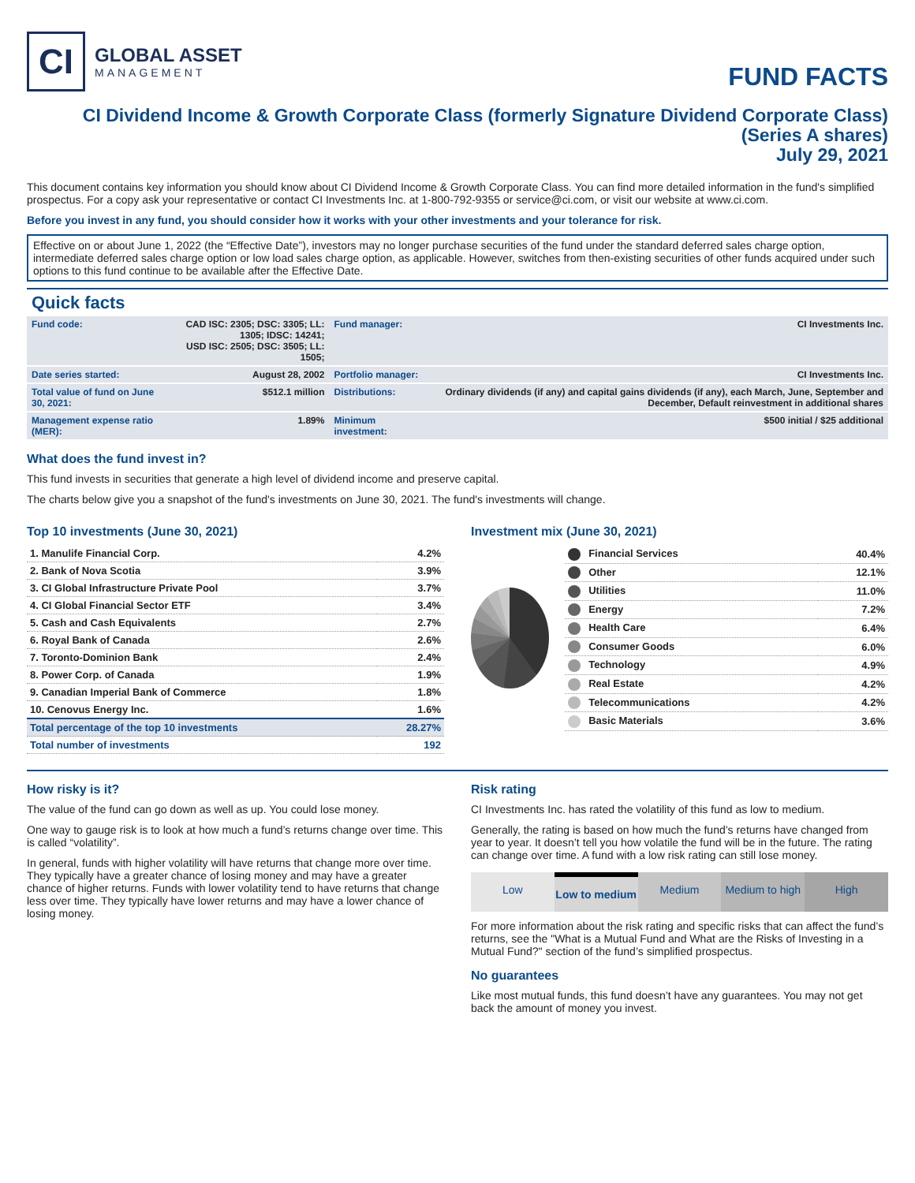CI
GLOBAL ASSET
MANAGEMENT
FUND FACTS
CI Dividend Income & Growth Corporate Class (formerly Signature Dividend Corporate Class)
(Series A shares)
July 29, 2021
This document contains key information you should know about CI Dividend Income & Growth Corporate Class. You can find more detailed information in the fund's simplified prospectus. For a copy ask your representative or contact CI Investments Inc. at 1-800-792-9355 or service@ci.com, or visit our website at www.ci.com.
Before you invest in any fund, you should consider how it works with your other investments and your tolerance for risk.
Effective on or about June 1, 2022 (the “Effective Date”), investors may no longer purchase securities of the fund under the standard deferred sales charge option, intermediate deferred sales charge option or low load sales charge option, as applicable. However, switches from then-existing securities of other funds acquired under such options to this fund continue to be available after the Effective Date.
Quick facts
| Fund code: | CAD ISC: 2305; DSC: 3305; LL: 1305; IDSC: 14241; USD ISC: 2505; DSC: 3505; LL: 1505; | Fund manager: | CI Investments Inc. |
| Date series started: | August 28, 2002 | Portfolio manager: | CI Investments Inc. |
| Total value of fund on June 30, 2021: | $512.1 million | Distributions: | Ordinary dividends (if any) and capital gains dividends (if any), each March, June, September and December, Default reinvestment in additional shares |
| Management expense ratio (MER): | 1.89% | Minimum investment: | $500 initial / $25 additional |
What does the fund invest in?
This fund invests in securities that generate a high level of dividend income and preserve capital.
The charts below give you a snapshot of the fund's investments on June 30, 2021. The fund's investments will change.
Top 10 investments (June 30, 2021)
| 1. Manulife Financial Corp. | 4.2% |
| 2. Bank of Nova Scotia | 3.9% |
| 3. CI Global Infrastructure Private Pool | 3.7% |
| 4. CI Global Financial Sector ETF | 3.4% |
| 5. Cash and Cash Equivalents | 2.7% |
| 6. Royal Bank of Canada | 2.6% |
| 7. Toronto-Dominion Bank | 2.4% |
| 8. Power Corp. of Canada | 1.9% |
| 9. Canadian Imperial Bank of Commerce | 1.8% |
| 10. Cenovus Energy Inc. | 1.6% |
| Total percentage of the top 10 investments | 28.27% |
| Total number of investments | 192 |
Investment mix (June 30, 2021)
| Financial Services | 40.4% |
| Other | 12.1% |
| Utilities | 11.0% |
| Energy | 7.2% |
| Health Care | 6.4% |
| Consumer Goods | 6.0% |
| Technology | 4.9% |
| Real Estate | 4.2% |
| Telecommunications | 4.2% |
| Basic Materials | 3.6% |
How risky is it?
The value of the fund can go down as well as up. You could lose money.
One way to gauge risk is to look at how much a fund’s returns change over time. This is called “volatility”.
In general, funds with higher volatility will have returns that change more over time. They typically have a greater chance of losing money and may have a greater chance of higher returns. Funds with lower volatility tend to have returns that change less over time. They typically have lower returns and may have a lower chance of losing money.
Risk rating
CI Investments Inc. has rated the volatility of this fund as low to medium.
Generally, the rating is based on how much the fund’s returns have changed from year to year. It doesn’t tell you how volatile the fund will be in the future. The rating can change over time. A fund with a low risk rating can still lose money.
Low Low to medium Medium Medium to high High
For more information about the risk rating and specific risks that can affect the fund’s returns, see the "What is a Mutual Fund and What are the Risks of Investing in a Mutual Fund?" section of the fund’s simplified prospectus.
No guarantees
Like most mutual funds, this fund doesn’t have any guarantees. You may not get back the amount of money you invest.